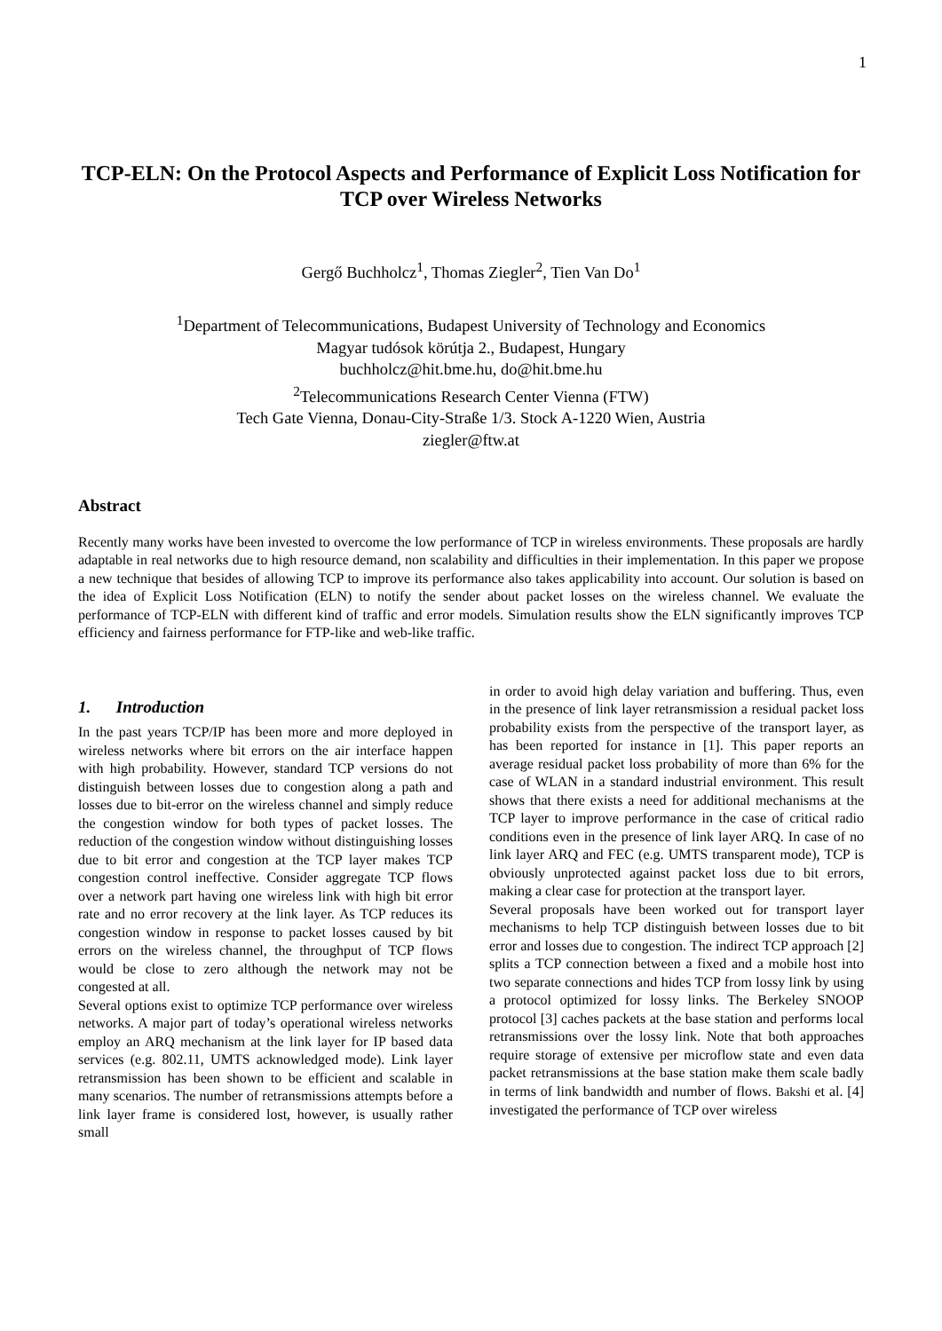1
TCP-ELN: On the Protocol Aspects and Performance of Explicit Loss Notification for TCP over Wireless Networks
Gergő Buchholcz<sup>1</sup>, Thomas Ziegler<sup>2</sup>, Tien Van Do<sup>1</sup>
<sup>1</sup> Department of Telecommunications, Budapest University of Technology and Economics
Magyar tudósok körútja 2., Budapest, Hungary
buchholcz@hit.bme.hu, do@hit.bme.hu
<sup>2</sup> Telecommunications Research Center Vienna (FTW)
Tech Gate Vienna, Donau-City-Straße 1/3. Stock A-1220 Wien, Austria
ziegler@ftw.at
Abstract
Recently many works have been invested to overcome the low performance of TCP in wireless environments. These proposals are hardly adaptable in real networks due to high resource demand, non scalability and difficulties in their implementation. In this paper we propose a new technique that besides of allowing TCP to improve its performance also takes applicability into account. Our solution is based on the idea of Explicit Loss Notification (ELN) to notify the sender about packet losses on the wireless channel. We evaluate the performance of TCP-ELN with different kind of traffic and error models. Simulation results show the ELN significantly improves TCP efficiency and fairness performance for FTP-like and web-like traffic.
1. Introduction
In the past years TCP/IP has been more and more deployed in wireless networks where bit errors on the air interface happen with high probability. However, standard TCP versions do not distinguish between losses due to congestion along a path and losses due to bit-error on the wireless channel and simply reduce the congestion window for both types of packet losses. The reduction of the congestion window without distinguishing losses due to bit error and congestion at the TCP layer makes TCP congestion control ineffective. Consider aggregate TCP flows over a network part having one wireless link with high bit error rate and no error recovery at the link layer. As TCP reduces its congestion window in response to packet losses caused by bit errors on the wireless channel, the throughput of TCP flows would be close to zero although the network may not be congested at all.
Several options exist to optimize TCP performance over wireless networks. A major part of today’s operational wireless networks employ an ARQ mechanism at the link layer for IP based data services (e.g. 802.11, UMTS acknowledged mode). Link layer retransmission has been shown to be efficient and scalable in many scenarios. The number of retransmissions attempts before a link layer frame is considered lost, however, is usually rather small
in order to avoid high delay variation and buffering. Thus, even in the presence of link layer retransmission a residual packet loss probability exists from the perspective of the transport layer, as has been reported for instance in [1]. This paper reports an average residual packet loss probability of more than 6% for the case of WLAN in a standard industrial environment. This result shows that there exists a need for additional mechanisms at the TCP layer to improve performance in the case of critical radio conditions even in the presence of link layer ARQ. In case of no link layer ARQ and FEC (e.g. UMTS transparent mode), TCP is obviously unprotected against packet loss due to bit errors, making a clear case for protection at the transport layer.
Several proposals have been worked out for transport layer mechanisms to help TCP distinguish between losses due to bit error and losses due to congestion. The indirect TCP approach [2] splits a TCP connection between a fixed and a mobile host into two separate connections and hides TCP from lossy link by using a protocol optimized for lossy links. The Berkeley SNOOP protocol [3] caches packets at the base station and performs local retransmissions over the lossy link. Note that both approaches require storage of extensive per microflow state and even data packet retransmissions at the base station make them scale badly in terms of link bandwidth and number of flows. Bakshi et al. [4] investigated the performance of TCP over wireless